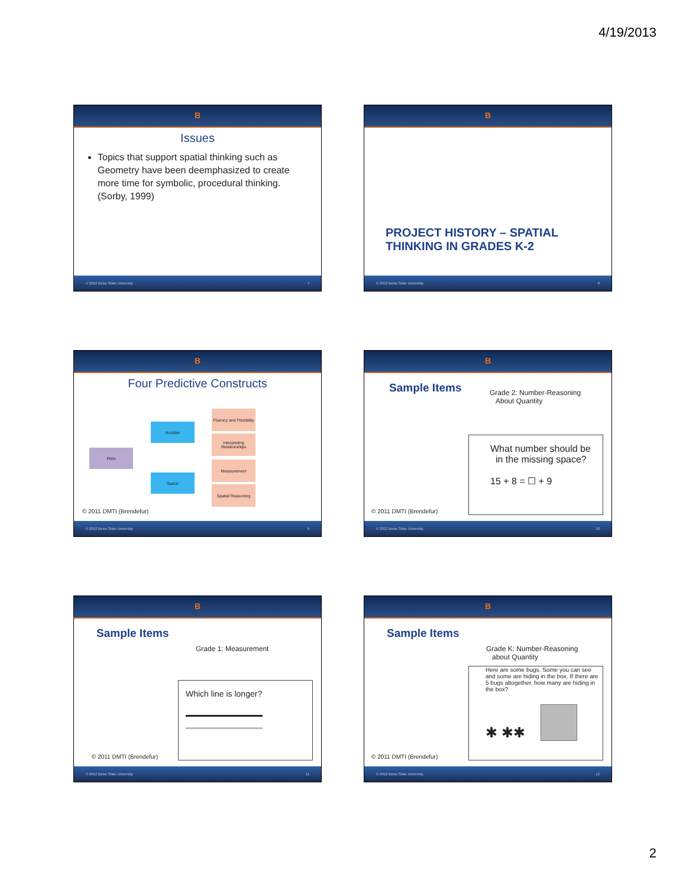4/19/2013
B
Issues
Topics that support spatial thinking such as Geometry have been deemphasized to create more time for symbolic, procedural thinking. (Sorby, 1999)
© 2012 Boise State University 7
B
PROJECT HISTORY – SPATIAL THINKING IN GRADES K-2
© 2012 Boise State University 8
B
Four Predictive Constructs
PMA
Number
Space
Fluency and Flexibility
Interpreting Relationships
Measurement
Spatial Reasoning
© 2011 DMTI (Brendefur)
© 2012 Boise State University 9
B
Sample Items
Grade 2: Number-Reasoning
About Quantity
What number should be
in the missing space?
15 + 8 = ☐ + 9
© 2011 DMTI (Brendefur)
© 2012 Boise State University 10
B
Sample Items
Grade 1: Measurement
Which line is longer?
© 2011 DMTI (Brendefur)
© 2012 Boise State University 11
B
Sample Items
Grade K: Number-Reasoning
about Quantity
Here are some bugs. Some you can see and some are hiding in the box. If there are 5 bugs altogether, how many are hiding in the box?
✱ ✱✱
© 2011 DMTI (Brendefur)
© 2012 Boise State University 12
2